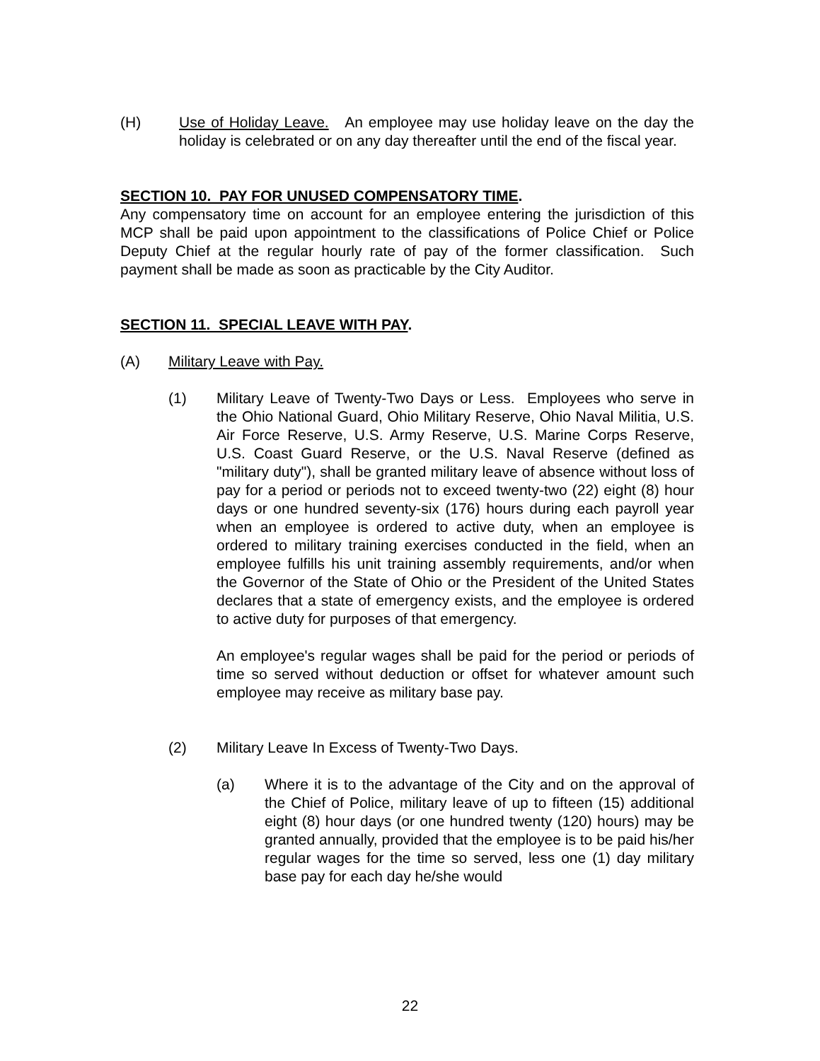(H) Use of Holiday Leave. An employee may use holiday leave on the day the holiday is celebrated or on any day thereafter until the end of the fiscal year.
SECTION 10. PAY FOR UNUSED COMPENSATORY TIME.
Any compensatory time on account for an employee entering the jurisdiction of this MCP shall be paid upon appointment to the classifications of Police Chief or Police Deputy Chief at the regular hourly rate of pay of the former classification. Such payment shall be made as soon as practicable by the City Auditor.
SECTION 11. SPECIAL LEAVE WITH PAY.
(A) Military Leave with Pay.
(1) Military Leave of Twenty-Two Days or Less. Employees who serve in the Ohio National Guard, Ohio Military Reserve, Ohio Naval Militia, U.S. Air Force Reserve, U.S. Army Reserve, U.S. Marine Corps Reserve, U.S. Coast Guard Reserve, or the U.S. Naval Reserve (defined as "military duty"), shall be granted military leave of absence without loss of pay for a period or periods not to exceed twenty-two (22) eight (8) hour days or one hundred seventy-six (176) hours during each payroll year when an employee is ordered to active duty, when an employee is ordered to military training exercises conducted in the field, when an employee fulfills his unit training assembly requirements, and/or when the Governor of the State of Ohio or the President of the United States declares that a state of emergency exists, and the employee is ordered to active duty for purposes of that emergency.
An employee's regular wages shall be paid for the period or periods of time so served without deduction or offset for whatever amount such employee may receive as military base pay.
(2) Military Leave In Excess of Twenty-Two Days.
(a) Where it is to the advantage of the City and on the approval of the Chief of Police, military leave of up to fifteen (15) additional eight (8) hour days (or one hundred twenty (120) hours) may be granted annually, provided that the employee is to be paid his/her regular wages for the time so served, less one (1) day military base pay for each day he/she would
22